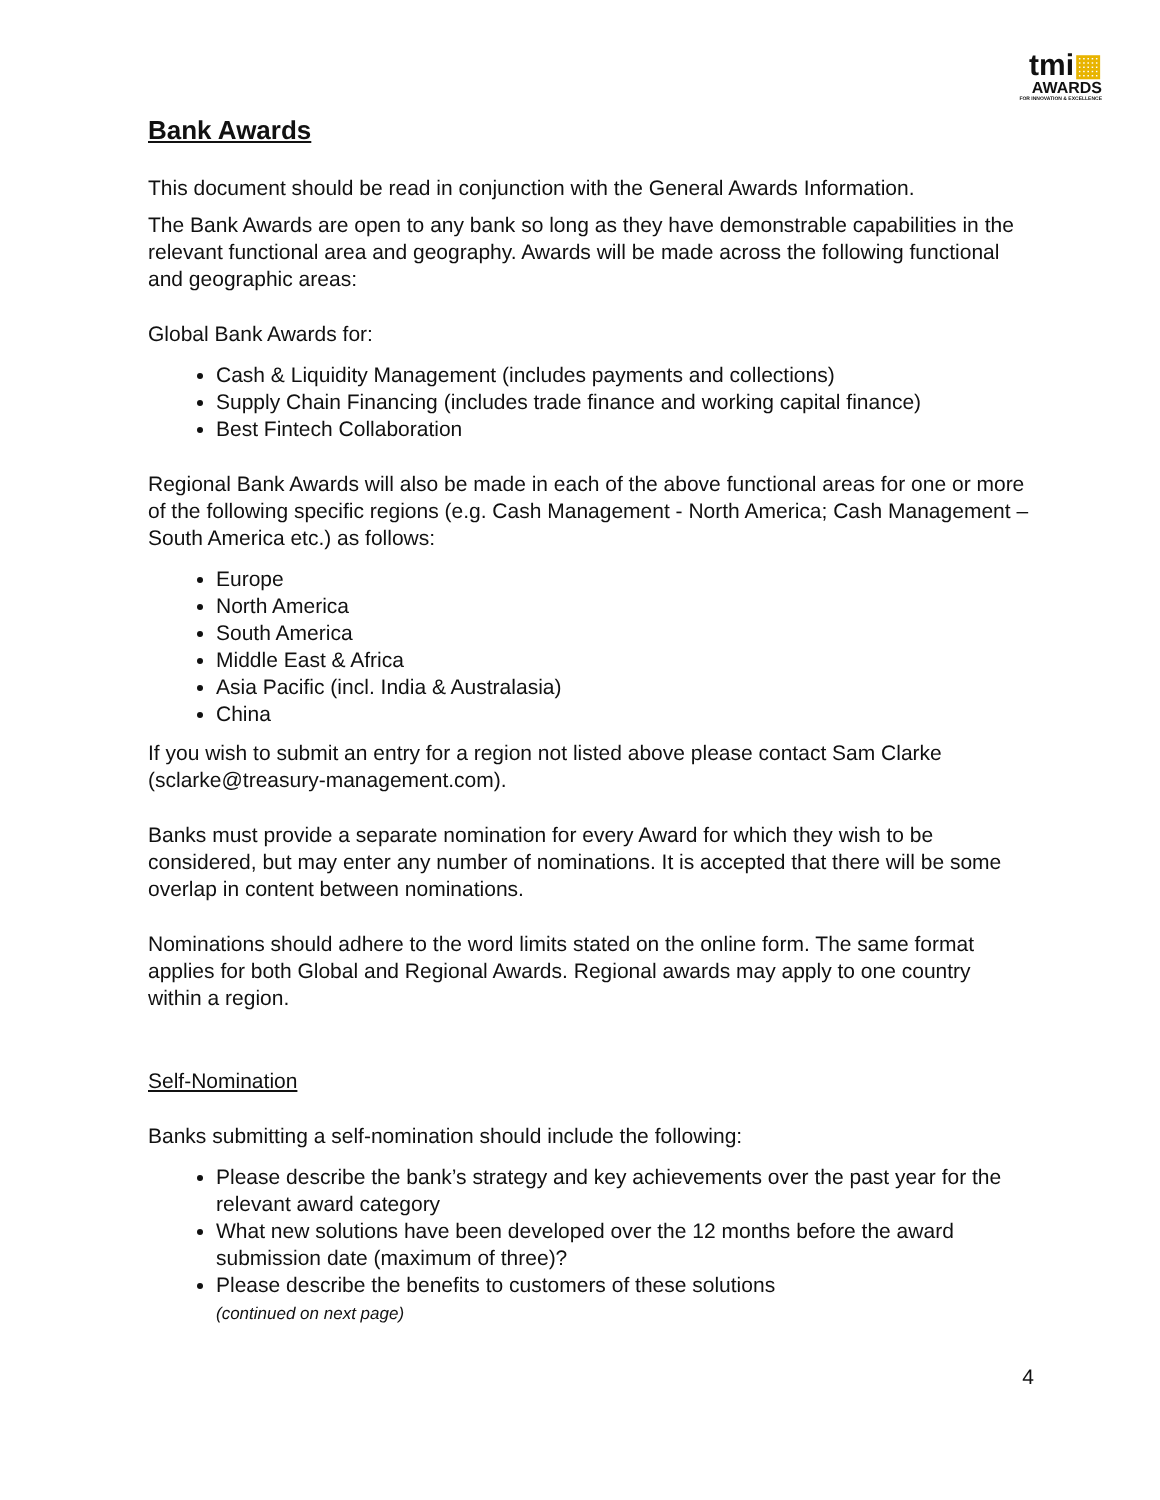tmi▦
AWARDS
FOR INNOVATION & EXCELLENCE
Bank Awards
This document should be read in conjunction with the General Awards Information.
The Bank Awards are open to any bank so long as they have demonstrable capabilities in the relevant functional area and geography. Awards will be made across the following functional and geographic areas:
Global Bank Awards for:
Cash & Liquidity Management (includes payments and collections)
Supply Chain Financing (includes trade finance and working capital finance)
Best Fintech Collaboration
Regional Bank Awards will also be made in each of the above functional areas for one or more of the following specific regions (e.g. Cash Management - North America; Cash Management – South America etc.) as follows:
Europe
North America
South America
Middle East & Africa
Asia Pacific (incl. India & Australasia)
China
If you wish to submit an entry for a region not listed above please contact Sam Clarke (sclarke@treasury-management.com).
Banks must provide a separate nomination for every Award for which they wish to be considered, but may enter any number of nominations. It is accepted that there will be some overlap in content between nominations.
Nominations should adhere to the word limits stated on the online form. The same format applies for both Global and Regional Awards. Regional awards may apply to one country within a region.
Self-Nomination
Banks submitting a self-nomination should include the following:
Please describe the bank’s strategy and key achievements over the past year for the relevant award category
What new solutions have been developed over the 12 months before the award submission date (maximum of three)?
Please describe the benefits to customers of these solutions
(continued on next page)
4